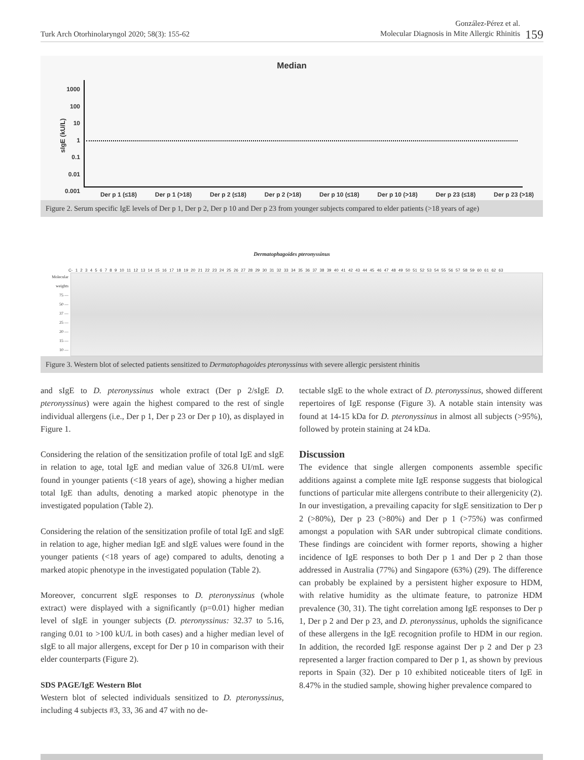Turk Arch Otorhinolaryngol 2020; 58(3): 155-62
González-Pérez et al.
Molecular Diagnosis in Mite Allergic Rhinitis
159
Median
1000
100
10
1
0.1
0.01
0.001
sIgE (kU/L)
Der p 1 (≤18) Der p 1 (>18) Der p 2 (≤18) Der p 2 (>18) Der p 10 (≤18) Der p 10 (>18) Der p 23 (≤18) Der p 23 (>18)
Figure 2. Serum specific IgE levels of Der p 1, Der p 2, Der p 10 and Der p 23 from younger subjects compared to elder patients (>18 years of age)
Dermatophagoides pteronyssinus
C- 1 2 3 4 5 6 7 8 9 10 11 12 13 14 15 16 17 18 19 20 21 22 23 24 25 26 27 28 29 30 31 32 33 34 35 36 37 38 39 40 41 42 43 44 45 46 47 48 49 50 51 52 53 54 55 56 57 58 59 60 61 62 63
Molecular weights
75 —
50 —
37 —
25 —
20 —
15 —
10 —
Figure 3. Western blot of selected patients sensitized to Dermatophagoides pteronyssinus with severe allergic persistent rhinitis
and sIgE to D. pteronyssinus whole extract (Der p 2/sIgE D. pteronyssinus) were again the highest compared to the rest of single individual allergens (i.e., Der p 1, Der p 23 or Der p 10), as displayed in Figure 1.
Considering the relation of the sensitization profile of total IgE and sIgE in relation to age, total IgE and median value of 326.8 UI/mL were found in younger patients (<18 years of age), showing a higher median total IgE than adults, denoting a marked atopic phenotype in the investigated population (Table 2).
Considering the relation of the sensitization profile of total IgE and sIgE in relation to age, higher median IgE and sIgE values were found in the younger patients (<18 years of age) compared to adults, denoting a marked atopic phenotype in the investigated population (Table 2).
Moreover, concurrent sIgE responses to D. pteronyssinus (whole extract) were displayed with a significantly (p=0.01) higher median level of sIgE in younger subjects (D. pteronyssinus: 32.37 to 5.16, ranging 0.01 to >100 kU/L in both cases) and a higher median level of sIgE to all major allergens, except for Der p 10 in comparison with their elder counterparts (Figure 2).
SDS PAGE/IgE Western Blot
Western blot of selected individuals sensitized to D. pteronyssinus, including 4 subjects #3, 33, 36 and 47 with no de-
tectable sIgE to the whole extract of D. pteronyssinus, showed different repertoires of IgE response (Figure 3). A notable stain intensity was found at 14-15 kDa for D. pteronyssinus in almost all subjects (>95%), followed by protein staining at 24 kDa.
Discussion
The evidence that single allergen components assemble specific additions against a complete mite IgE response suggests that biological functions of particular mite allergens contribute to their allergenicity (2). In our investigation, a prevailing capacity for sIgE sensitization to Der p 2 (>80%), Der p 23 (>80%) and Der p 1 (>75%) was confirmed amongst a population with SAR under subtropical climate conditions. These findings are coincident with former reports, showing a higher incidence of IgE responses to both Der p 1 and Der p 2 than those addressed in Australia (77%) and Singapore (63%) (29). The difference can probably be explained by a persistent higher exposure to HDM, with relative humidity as the ultimate feature, to patronize HDM prevalence (30, 31). The tight correlation among IgE responses to Der p 1, Der p 2 and Der p 23, and D. pteronyssinus, upholds the significance of these allergens in the IgE recognition profile to HDM in our region. In addition, the recorded IgE response against Der p 2 and Der p 23 represented a larger fraction compared to Der p 1, as shown by previous reports in Spain (32). Der p 10 exhibited noticeable titers of IgE in 8.47% in the studied sample, showing higher prevalence compared to